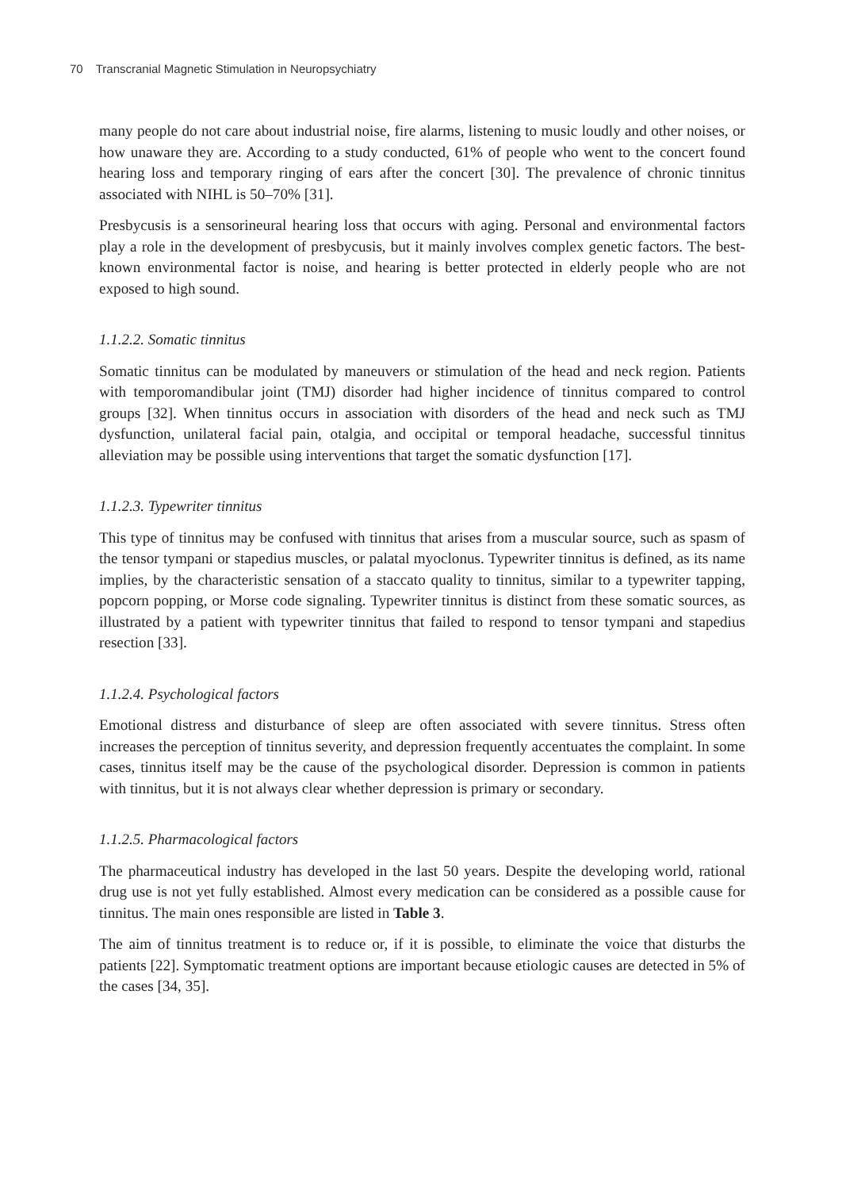70 Transcranial Magnetic Stimulation in Neuropsychiatry
many people do not care about industrial noise, fire alarms, listening to music loudly and other noises, or how unaware they are. According to a study conducted, 61% of people who went to the concert found hearing loss and temporary ringing of ears after the concert [30]. The prevalence of chronic tinnitus associated with NIHL is 50–70% [31].
Presbycusis is a sensorineural hearing loss that occurs with aging. Personal and environmental factors play a role in the development of presbycusis, but it mainly involves complex genetic factors. The best-known environmental factor is noise, and hearing is better protected in elderly people who are not exposed to high sound.
1.1.2.2. Somatic tinnitus
Somatic tinnitus can be modulated by maneuvers or stimulation of the head and neck region. Patients with temporomandibular joint (TMJ) disorder had higher incidence of tinnitus compared to control groups [32]. When tinnitus occurs in association with disorders of the head and neck such as TMJ dysfunction, unilateral facial pain, otalgia, and occipital or temporal headache, successful tinnitus alleviation may be possible using interventions that target the somatic dysfunction [17].
1.1.2.3. Typewriter tinnitus
This type of tinnitus may be confused with tinnitus that arises from a muscular source, such as spasm of the tensor tympani or stapedius muscles, or palatal myoclonus. Typewriter tinnitus is defined, as its name implies, by the characteristic sensation of a staccato quality to tinnitus, similar to a typewriter tapping, popcorn popping, or Morse code signaling. Typewriter tinnitus is distinct from these somatic sources, as illustrated by a patient with typewriter tinnitus that failed to respond to tensor tympani and stapedius resection [33].
1.1.2.4. Psychological factors
Emotional distress and disturbance of sleep are often associated with severe tinnitus. Stress often increases the perception of tinnitus severity, and depression frequently accentuates the complaint. In some cases, tinnitus itself may be the cause of the psychological disorder. Depression is common in patients with tinnitus, but it is not always clear whether depression is primary or secondary.
1.1.2.5. Pharmacological factors
The pharmaceutical industry has developed in the last 50 years. Despite the developing world, rational drug use is not yet fully established. Almost every medication can be considered as a possible cause for tinnitus. The main ones responsible are listed in Table 3.
The aim of tinnitus treatment is to reduce or, if it is possible, to eliminate the voice that disturbs the patients [22]. Symptomatic treatment options are important because etiologic causes are detected in 5% of the cases [34, 35].